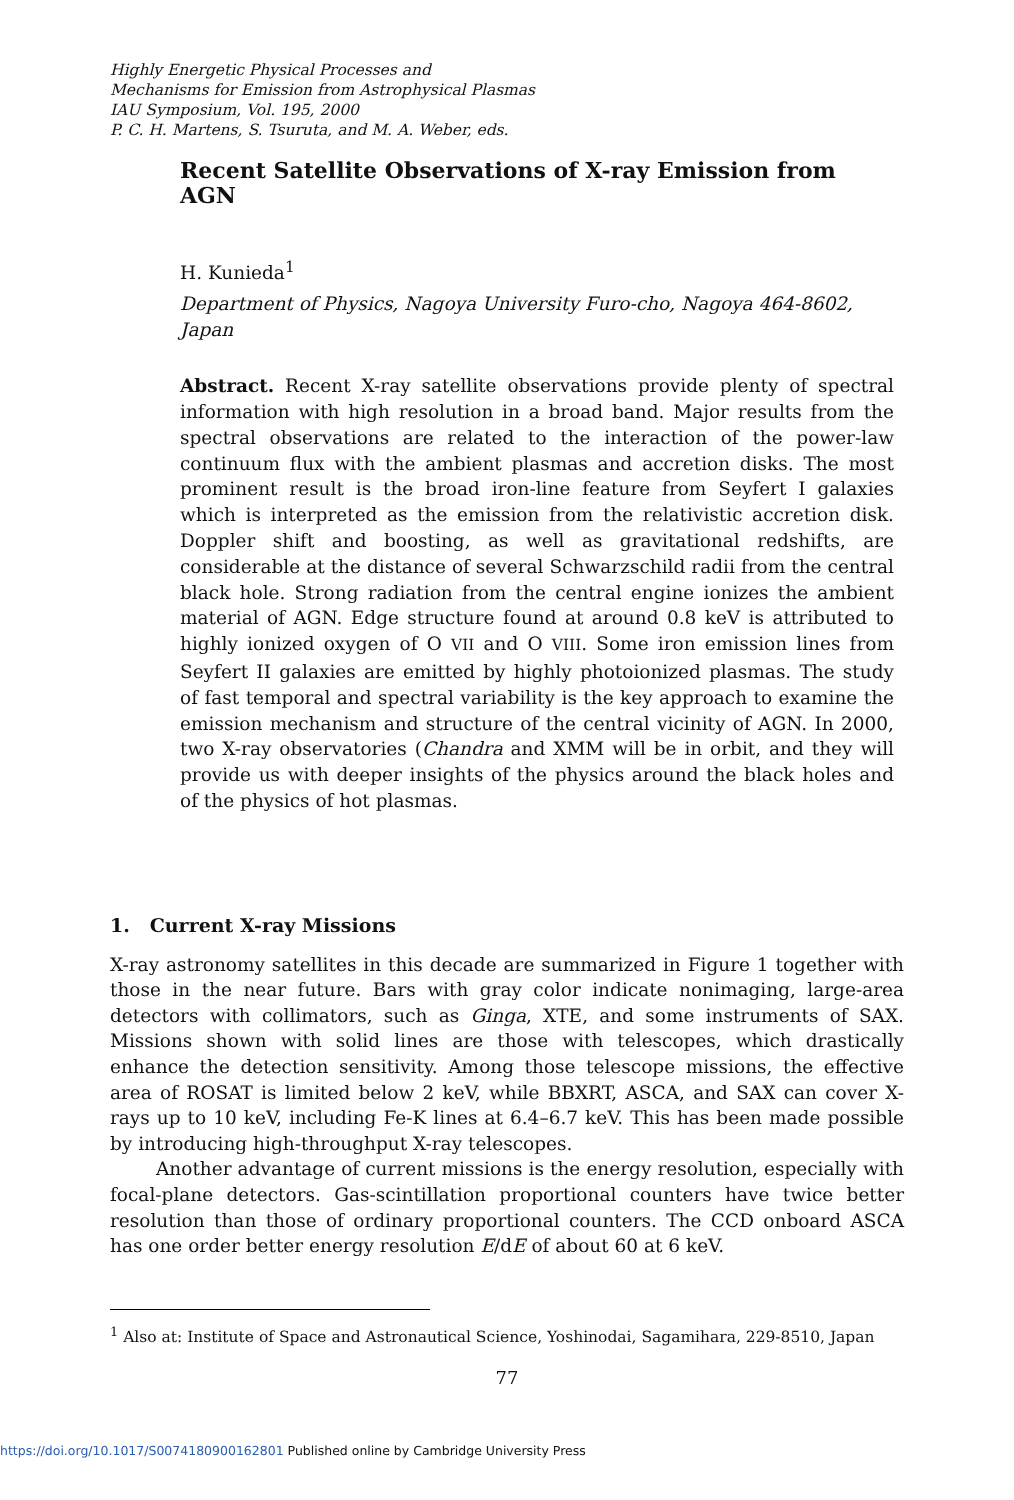Highly Energetic Physical Processes and
Mechanisms for Emission from Astrophysical Plasmas
IAU Symposium, Vol. 195, 2000
P. C. H. Martens, S. Tsuruta, and M. A. Weber, eds.
Recent Satellite Observations of X-ray Emission from AGN
H. Kunieda<sup>1</sup>
Department of Physics, Nagoya University Furo-cho, Nagoya 464-8602, Japan
Abstract. Recent X-ray satellite observations provide plenty of spectral information with high resolution in a broad band. Major results from the spectral observations are related to the interaction of the power-law continuum flux with the ambient plasmas and accretion disks. The most prominent result is the broad iron-line feature from Seyfert I galaxies which is interpreted as the emission from the relativistic accretion disk. Doppler shift and boosting, as well as gravitational redshifts, are considerable at the distance of several Schwarzschild radii from the central black hole. Strong radiation from the central engine ionizes the ambient material of AGN. Edge structure found at around 0.8 keV is attributed to highly ionized oxygen of O VII and O VIII. Some iron emission lines from Seyfert II galaxies are emitted by highly photoionized plasmas. The study of fast temporal and spectral variability is the key approach to examine the emission mechanism and structure of the central vicinity of AGN. In 2000, two X-ray observatories (Chandra and XMM will be in orbit, and they will provide us with deeper insights of the physics around the black holes and of the physics of hot plasmas.
1. Current X-ray Missions
X-ray astronomy satellites in this decade are summarized in Figure 1 together with those in the near future. Bars with gray color indicate nonimaging, large-area detectors with collimators, such as Ginga, XTE, and some instruments of SAX. Missions shown with solid lines are those with telescopes, which drastically enhance the detection sensitivity. Among those telescope missions, the effective area of ROSAT is limited below 2 keV, while BBXRT, ASCA, and SAX can cover X-rays up to 10 keV, including Fe-K lines at 6.4–6.7 keV. This has been made possible by introducing high-throughput X-ray telescopes.
Another advantage of current missions is the energy resolution, especially with focal-plane detectors. Gas-scintillation proportional counters have twice better resolution than those of ordinary proportional counters. The CCD onboard ASCA has one order better energy resolution E/dE of about 60 at 6 keV.
<sup>1</sup> Also at: Institute of Space and Astronautical Science, Yoshinodai, Sagamihara, 229-8510, Japan
77
https://doi.org/10.1017/S0074180900162801 Published online by Cambridge University Press